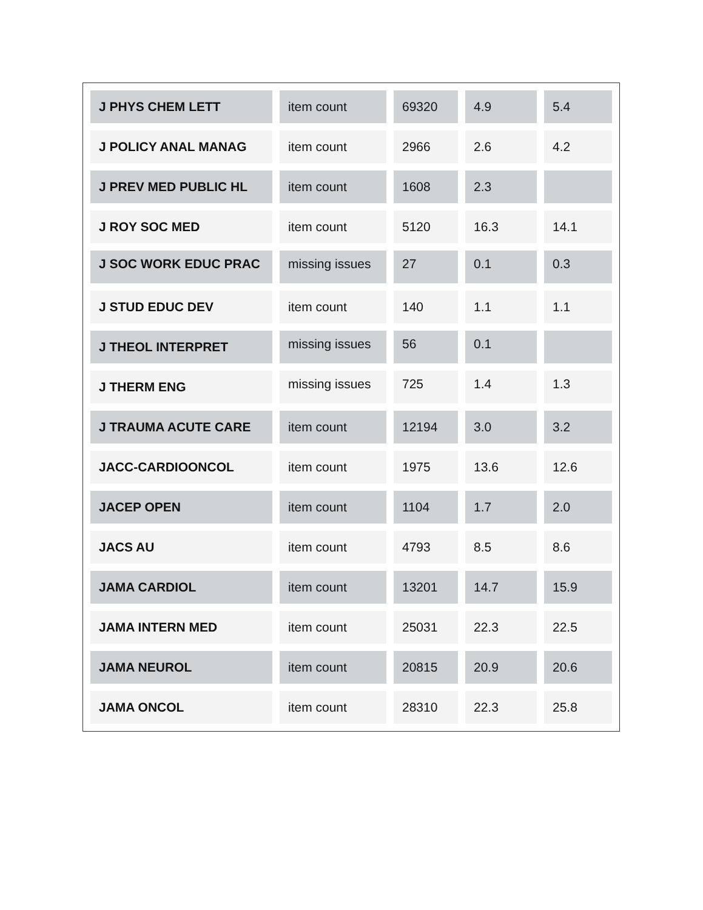| J PHYS CHEM LETT | item count | 69320 | 4.9 | 5.4 |
| J POLICY ANAL MANAG | item count | 2966 | 2.6 | 4.2 |
| J PREV MED PUBLIC HL | item count | 1608 | 2.3 | |
| J ROY SOC MED | item count | 5120 | 16.3 | 14.1 |
| J SOC WORK EDUC PRAC | missing issues | 27 | 0.1 | 0.3 |
| J STUD EDUC DEV | item count | 140 | 1.1 | 1.1 |
| J THEOL INTERPRET | missing issues | 56 | 0.1 | |
| J THERM ENG | missing issues | 725 | 1.4 | 1.3 |
| J TRAUMA ACUTE CARE | item count | 12194 | 3.0 | 3.2 |
| JACC-CARDIOONCOL | item count | 1975 | 13.6 | 12.6 |
| JACEP OPEN | item count | 1104 | 1.7 | 2.0 |
| JACS AU | item count | 4793 | 8.5 | 8.6 |
| JAMA CARDIOL | item count | 13201 | 14.7 | 15.9 |
| JAMA INTERN MED | item count | 25031 | 22.3 | 22.5 |
| JAMA NEUROL | item count | 20815 | 20.9 | 20.6 |
| JAMA ONCOL | item count | 28310 | 22.3 | 25.8 |